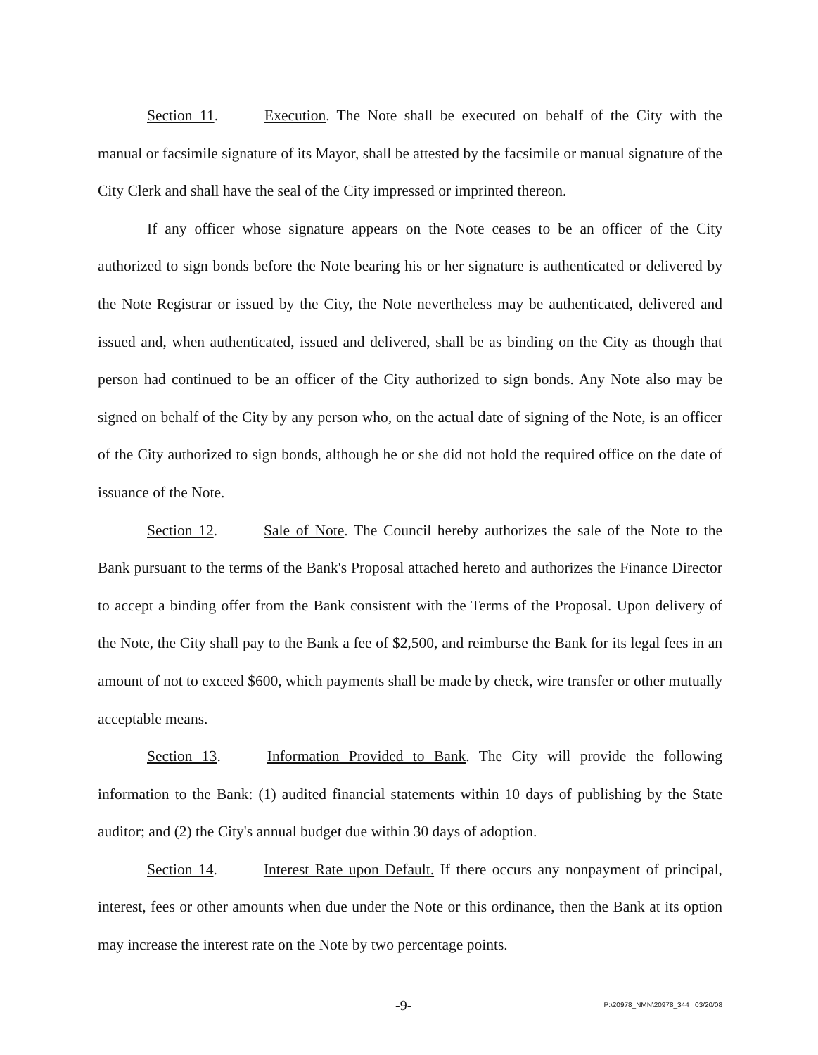Section 11. Execution. The Note shall be executed on behalf of the City with the manual or facsimile signature of its Mayor, shall be attested by the facsimile or manual signature of the City Clerk and shall have the seal of the City impressed or imprinted thereon.
If any officer whose signature appears on the Note ceases to be an officer of the City authorized to sign bonds before the Note bearing his or her signature is authenticated or delivered by the Note Registrar or issued by the City, the Note nevertheless may be authenticated, delivered and issued and, when authenticated, issued and delivered, shall be as binding on the City as though that person had continued to be an officer of the City authorized to sign bonds. Any Note also may be signed on behalf of the City by any person who, on the actual date of signing of the Note, is an officer of the City authorized to sign bonds, although he or she did not hold the required office on the date of issuance of the Note.
Section 12. Sale of Note. The Council hereby authorizes the sale of the Note to the Bank pursuant to the terms of the Bank's Proposal attached hereto and authorizes the Finance Director to accept a binding offer from the Bank consistent with the Terms of the Proposal. Upon delivery of the Note, the City shall pay to the Bank a fee of $2,500, and reimburse the Bank for its legal fees in an amount of not to exceed $600, which payments shall be made by check, wire transfer or other mutually acceptable means.
Section 13. Information Provided to Bank. The City will provide the following information to the Bank: (1) audited financial statements within 10 days of publishing by the State auditor; and (2) the City's annual budget due within 30 days of adoption.
Section 14. Interest Rate upon Default. If there occurs any nonpayment of principal, interest, fees or other amounts when due under the Note or this ordinance, then the Bank at its option may increase the interest rate on the Note by two percentage points.
-9-
P:\20978_NMN\20978_344 03/20/08